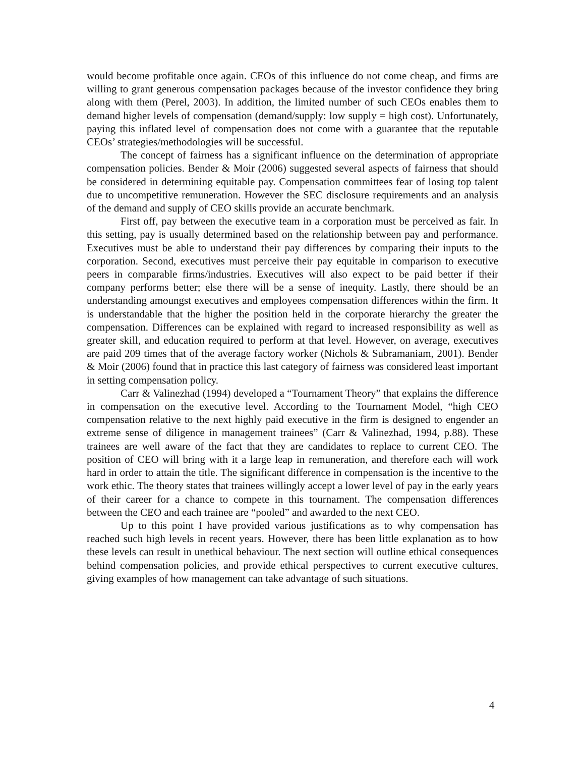would become profitable once again. CEOs of this influence do not come cheap, and firms are willing to grant generous compensation packages because of the investor confidence they bring along with them (Perel, 2003). In addition, the limited number of such CEOs enables them to demand higher levels of compensation (demand/supply: low supply = high cost). Unfortunately, paying this inflated level of compensation does not come with a guarantee that the reputable CEOs’ strategies/methodologies will be successful.
The concept of fairness has a significant influence on the determination of appropriate compensation policies. Bender & Moir (2006) suggested several aspects of fairness that should be considered in determining equitable pay. Compensation committees fear of losing top talent due to uncompetitive remuneration. However the SEC disclosure requirements and an analysis of the demand and supply of CEO skills provide an accurate benchmark.
First off, pay between the executive team in a corporation must be perceived as fair. In this setting, pay is usually determined based on the relationship between pay and performance. Executives must be able to understand their pay differences by comparing their inputs to the corporation. Second, executives must perceive their pay equitable in comparison to executive peers in comparable firms/industries. Executives will also expect to be paid better if their company performs better; else there will be a sense of inequity. Lastly, there should be an understanding amoungst executives and employees compensation differences within the firm. It is understandable that the higher the position held in the corporate hierarchy the greater the compensation. Differences can be explained with regard to increased responsibility as well as greater skill, and education required to perform at that level. However, on average, executives are paid 209 times that of the average factory worker (Nichols & Subramaniam, 2001). Bender & Moir (2006) found that in practice this last category of fairness was considered least important in setting compensation policy.
Carr & Valinezhad (1994) developed a “Tournament Theory” that explains the difference in compensation on the executive level. According to the Tournament Model, “high CEO compensation relative to the next highly paid executive in the firm is designed to engender an extreme sense of diligence in management trainees” (Carr & Valinezhad, 1994, p.88). These trainees are well aware of the fact that they are candidates to replace to current CEO. The position of CEO will bring with it a large leap in remuneration, and therefore each will work hard in order to attain the title. The significant difference in compensation is the incentive to the work ethic. The theory states that trainees willingly accept a lower level of pay in the early years of their career for a chance to compete in this tournament. The compensation differences between the CEO and each trainee are “pooled” and awarded to the next CEO.
Up to this point I have provided various justifications as to why compensation has reached such high levels in recent years. However, there has been little explanation as to how these levels can result in unethical behaviour. The next section will outline ethical consequences behind compensation policies, and provide ethical perspectives to current executive cultures, giving examples of how management can take advantage of such situations.
4